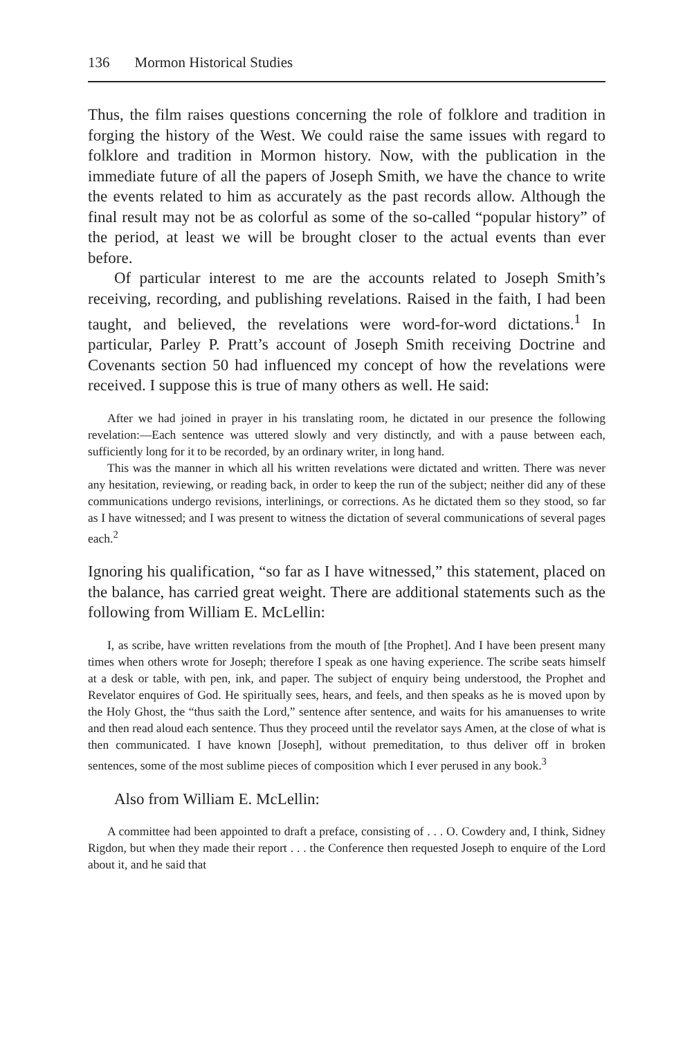136 Mormon Historical Studies
Thus, the film raises questions concerning the role of folklore and tradition in forging the history of the West. We could raise the same issues with regard to folklore and tradition in Mormon history. Now, with the publication in the immediate future of all the papers of Joseph Smith, we have the chance to write the events related to him as accurately as the past records allow. Although the final result may not be as colorful as some of the so-called “popular history” of the period, at least we will be brought closer to the actual events than ever before.
Of particular interest to me are the accounts related to Joseph Smith’s receiving, recording, and publishing revelations. Raised in the faith, I had been taught, and believed, the revelations were word-for-word dictations.<sup>1</sup> In particular, Parley P. Pratt’s account of Joseph Smith receiving Doctrine and Covenants section 50 had influenced my concept of how the revelations were received. I suppose this is true of many others as well. He said:
After we had joined in prayer in his translating room, he dictated in our presence the following revelation:—Each sentence was uttered slowly and very distinctly, and with a pause between each, sufficiently long for it to be recorded, by an ordinary writer, in long hand.
This was the manner in which all his written revelations were dictated and written. There was never any hesitation, reviewing, or reading back, in order to keep the run of the subject; neither did any of these communications undergo revisions, interlinings, or corrections. As he dictated them so they stood, so far as I have witnessed; and I was present to witness the dictation of several communications of several pages each.<sup>2</sup>
Ignoring his qualification, “so far as I have witnessed,” this statement, placed on the balance, has carried great weight. There are additional statements such as the following from William E. McLellin:
I, as scribe, have written revelations from the mouth of [the Prophet]. And I have been present many times when others wrote for Joseph; therefore I speak as one having experience. The scribe seats himself at a desk or table, with pen, ink, and paper. The subject of enquiry being understood, the Prophet and Revelator enquires of God. He spiritually sees, hears, and feels, and then speaks as he is moved upon by the Holy Ghost, the “thus saith the Lord,” sentence after sentence, and waits for his amanuenses to write and then read aloud each sentence. Thus they proceed until the revelator says Amen, at the close of what is then communicated. I have known [Joseph], without premeditation, to thus deliver off in broken sentences, some of the most sublime pieces of composition which I ever perused in any book.<sup>3</sup>
Also from William E. McLellin:
A committee had been appointed to draft a preface, consisting of . . . O. Cowdery and, I think, Sidney Rigdon, but when they made their report . . . the Conference then requested Joseph to enquire of the Lord about it, and he said that